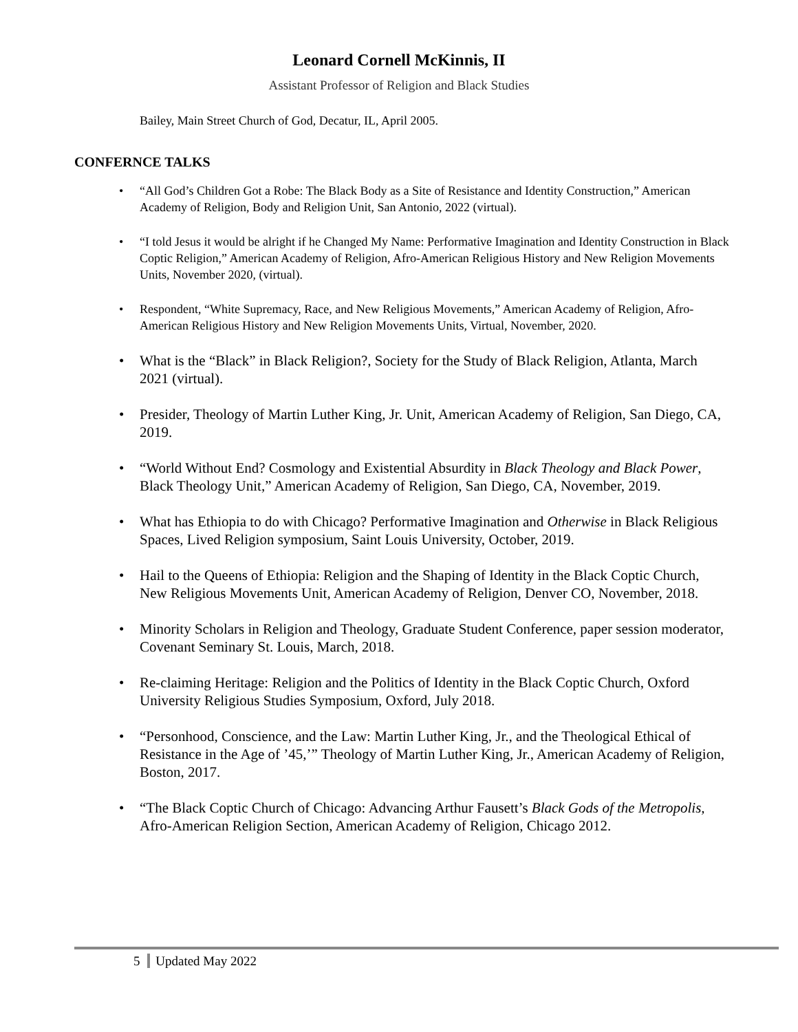Leonard Cornell McKinnis, II
Assistant Professor of Religion and Black Studies
Bailey, Main Street Church of God, Decatur, IL, April 2005.
CONFERNCE TALKS
“All God’s Children Got a Robe: The Black Body as a Site of Resistance and Identity Construction,” American Academy of Religion, Body and Religion Unit, San Antonio, 2022 (virtual).
“I told Jesus it would be alright if he Changed My Name: Performative Imagination and Identity Construction in Black Coptic Religion,” American Academy of Religion, Afro-American Religious History and New Religion Movements Units, November 2020, (virtual).
Respondent, “White Supremacy, Race, and New Religious Movements,” American Academy of Religion, Afro-American Religious History and New Religion Movements Units, Virtual, November, 2020.
What is the “Black” in Black Religion?, Society for the Study of Black Religion, Atlanta, March 2021 (virtual).
Presider, Theology of Martin Luther King, Jr. Unit, American Academy of Religion, San Diego, CA, 2019.
“World Without End? Cosmology and Existential Absurdity in Black Theology and Black Power, Black Theology Unit,” American Academy of Religion, San Diego, CA, November, 2019.
What has Ethiopia to do with Chicago? Performative Imagination and Otherwise in Black Religious Spaces, Lived Religion symposium, Saint Louis University, October, 2019.
Hail to the Queens of Ethiopia: Religion and the Shaping of Identity in the Black Coptic Church, New Religious Movements Unit, American Academy of Religion, Denver CO, November, 2018.
Minority Scholars in Religion and Theology, Graduate Student Conference, paper session moderator, Covenant Seminary St. Louis, March, 2018.
Re-claiming Heritage: Religion and the Politics of Identity in the Black Coptic Church, Oxford University Religious Studies Symposium, Oxford, July 2018.
“Personhood, Conscience, and the Law: Martin Luther King, Jr., and the Theological Ethical of Resistance in the Age of ’45,’” Theology of Martin Luther King, Jr., American Academy of Religion, Boston, 2017.
“The Black Coptic Church of Chicago: Advancing Arthur Fausett’s Black Gods of the Metropolis, Afro-American Religion Section, American Academy of Religion, Chicago 2012.
5 Updated May 2022